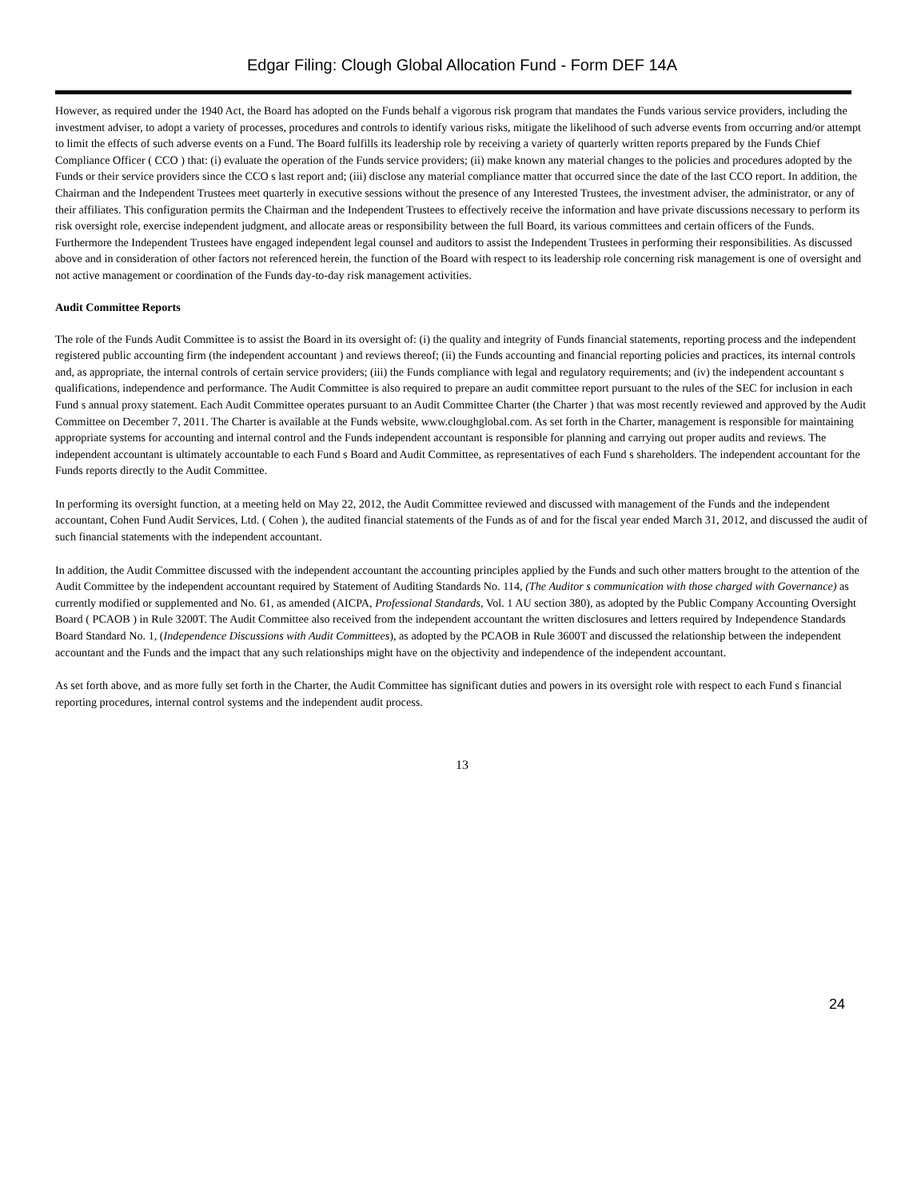Edgar Filing: Clough Global Allocation Fund - Form DEF 14A
However, as required under the 1940 Act, the Board has adopted on the Funds behalf a vigorous risk program that mandates the Funds various service providers, including the investment adviser, to adopt a variety of processes, procedures and controls to identify various risks, mitigate the likelihood of such adverse events from occurring and/or attempt to limit the effects of such adverse events on a Fund. The Board fulfills its leadership role by receiving a variety of quarterly written reports prepared by the Funds Chief Compliance Officer ( CCO ) that: (i) evaluate the operation of the Funds service providers; (ii) make known any material changes to the policies and procedures adopted by the Funds or their service providers since the CCO s last report and; (iii) disclose any material compliance matter that occurred since the date of the last CCO report. In addition, the Chairman and the Independent Trustees meet quarterly in executive sessions without the presence of any Interested Trustees, the investment adviser, the administrator, or any of their affiliates. This configuration permits the Chairman and the Independent Trustees to effectively receive the information and have private discussions necessary to perform its risk oversight role, exercise independent judgment, and allocate areas or responsibility between the full Board, its various committees and certain officers of the Funds. Furthermore the Independent Trustees have engaged independent legal counsel and auditors to assist the Independent Trustees in performing their responsibilities. As discussed above and in consideration of other factors not referenced herein, the function of the Board with respect to its leadership role concerning risk management is one of oversight and not active management or coordination of the Funds day-to-day risk management activities.
Audit Committee Reports
The role of the Funds Audit Committee is to assist the Board in its oversight of: (i) the quality and integrity of Funds financial statements, reporting process and the independent registered public accounting firm (the independent accountant ) and reviews thereof; (ii) the Funds accounting and financial reporting policies and practices, its internal controls and, as appropriate, the internal controls of certain service providers; (iii) the Funds compliance with legal and regulatory requirements; and (iv) the independent accountant s qualifications, independence and performance. The Audit Committee is also required to prepare an audit committee report pursuant to the rules of the SEC for inclusion in each Fund s annual proxy statement. Each Audit Committee operates pursuant to an Audit Committee Charter (the Charter ) that was most recently reviewed and approved by the Audit Committee on December 7, 2011. The Charter is available at the Funds website, www.cloughglobal.com. As set forth in the Charter, management is responsible for maintaining appropriate systems for accounting and internal control and the Funds independent accountant is responsible for planning and carrying out proper audits and reviews. The independent accountant is ultimately accountable to each Fund s Board and Audit Committee, as representatives of each Fund s shareholders. The independent accountant for the Funds reports directly to the Audit Committee.
In performing its oversight function, at a meeting held on May 22, 2012, the Audit Committee reviewed and discussed with management of the Funds and the independent accountant, Cohen Fund Audit Services, Ltd. ( Cohen ), the audited financial statements of the Funds as of and for the fiscal year ended March 31, 2012, and discussed the audit of such financial statements with the independent accountant.
In addition, the Audit Committee discussed with the independent accountant the accounting principles applied by the Funds and such other matters brought to the attention of the Audit Committee by the independent accountant required by Statement of Auditing Standards No. 114, (The Auditor s communication with those charged with Governance) as currently modified or supplemented and No. 61, as amended (AICPA, Professional Standards, Vol. 1 AU section 380), as adopted by the Public Company Accounting Oversight Board ( PCAOB ) in Rule 3200T. The Audit Committee also received from the independent accountant the written disclosures and letters required by Independence Standards Board Standard No. 1, (Independence Discussions with Audit Committees), as adopted by the PCAOB in Rule 3600T and discussed the relationship between the independent accountant and the Funds and the impact that any such relationships might have on the objectivity and independence of the independent accountant.
As set forth above, and as more fully set forth in the Charter, the Audit Committee has significant duties and powers in its oversight role with respect to each Fund s financial reporting procedures, internal control systems and the independent audit process.
13
24